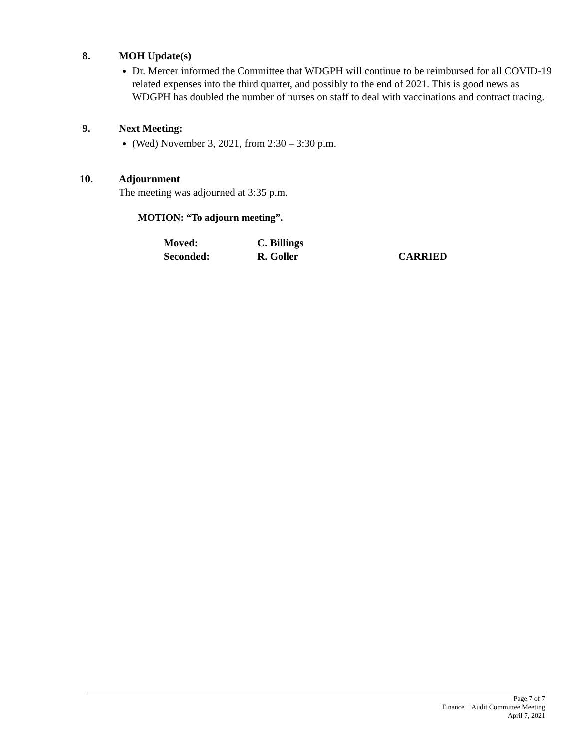8. MOH Update(s)
Dr. Mercer informed the Committee that WDGPH will continue to be reimbursed for all COVID-19 related expenses into the third quarter, and possibly to the end of 2021. This is good news as WDGPH has doubled the number of nurses on staff to deal with vaccinations and contract tracing.
9. Next Meeting:
(Wed) November 3, 2021, from 2:30 – 3:30 p.m.
10. Adjournment
The meeting was adjourned at 3:35 p.m.
MOTION: “To adjourn meeting”.
| Moved: | C. Billings | |
| Seconded: | R. Goller | CARRIED |
Page 7 of 7
Finance + Audit Committee Meeting
April 7, 2021